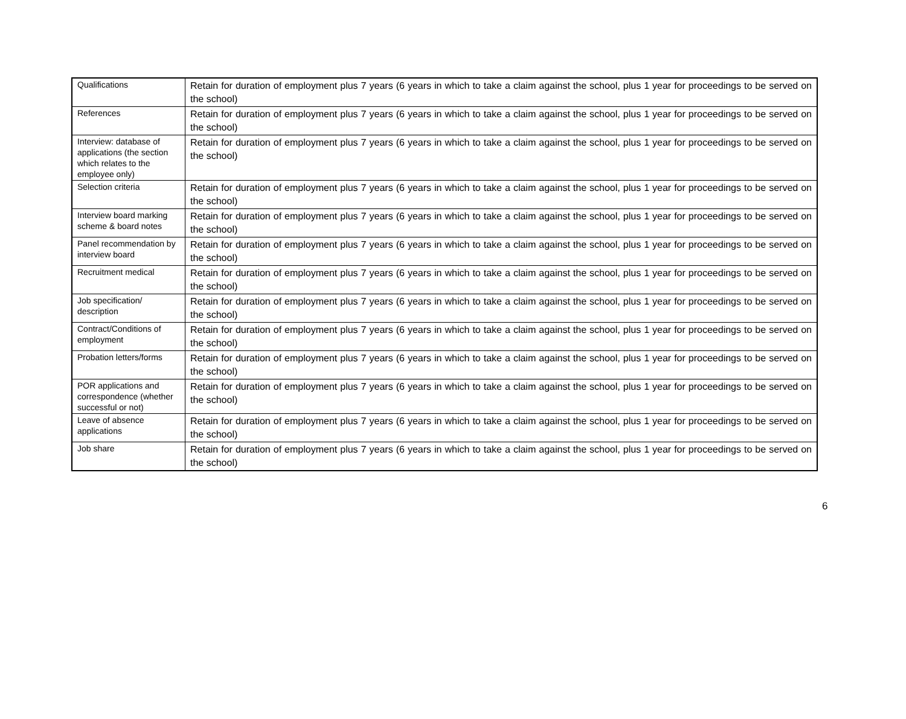| Qualifications | Retain for duration of employment plus 7 years (6 years in which to take a claim against the school, plus 1 year for proceedings to be served on the school) |
| References | Retain for duration of employment plus 7 years (6 years in which to take a claim against the school, plus 1 year for proceedings to be served on the school) |
| Interview: database of applications (the section which relates to the employee only) | Retain for duration of employment plus 7 years (6 years in which to take a claim against the school, plus 1 year for proceedings to be served on the school) |
| Selection criteria | Retain for duration of employment plus 7 years (6 years in which to take a claim against the school, plus 1 year for proceedings to be served on the school) |
| Interview board marking scheme & board notes | Retain for duration of employment plus 7 years (6 years in which to take a claim against the school, plus 1 year for proceedings to be served on the school) |
| Panel recommendation by interview board | Retain for duration of employment plus 7 years (6 years in which to take a claim against the school, plus 1 year for proceedings to be served on the school) |
| Recruitment medical | Retain for duration of employment plus 7 years (6 years in which to take a claim against the school, plus 1 year for proceedings to be served on the school) |
| Job specification/ description | Retain for duration of employment plus 7 years (6 years in which to take a claim against the school, plus 1 year for proceedings to be served on the school) |
| Contract/Conditions of employment | Retain for duration of employment plus 7 years (6 years in which to take a claim against the school, plus 1 year for proceedings to be served on the school) |
| Probation letters/forms | Retain for duration of employment plus 7 years (6 years in which to take a claim against the school, plus 1 year for proceedings to be served on the school) |
| POR applications and correspondence (whether successful or not) | Retain for duration of employment plus 7 years (6 years in which to take a claim against the school, plus 1 year for proceedings to be served on the school) |
| Leave of absence applications | Retain for duration of employment plus 7 years (6 years in which to take a claim against the school, plus 1 year for proceedings to be served on the school) |
| Job share | Retain for duration of employment plus 7 years (6 years in which to take a claim against the school, plus 1 year for proceedings to be served on the school) |
6